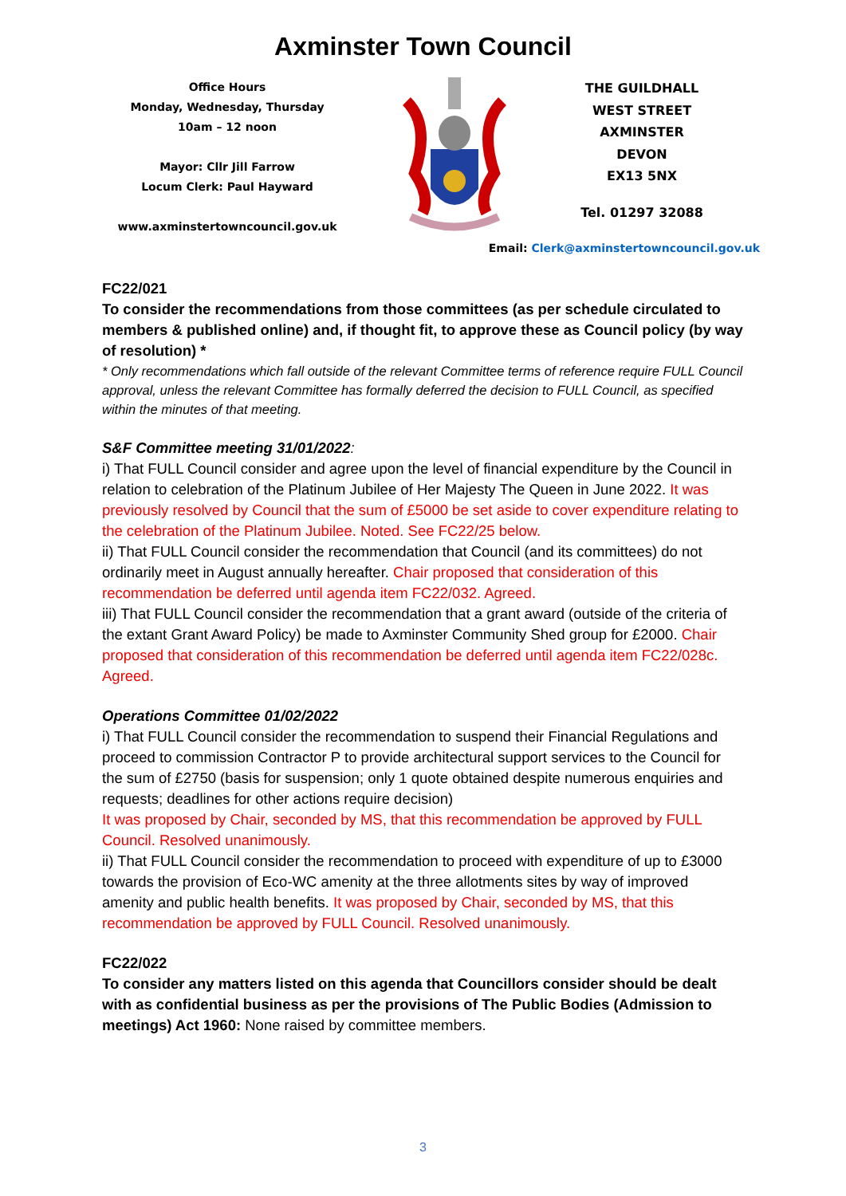Axminster Town Council
Office Hours
Monday, Wednesday, Thursday
10am – 12 noon
Mayor: Cllr Jill Farrow
Locum Clerk: Paul Hayward
www.axminstertowncouncil.gov.uk
THE GUILDHALL
WEST STREET
AXMINSTER
DEVON
EX13 5NX
Tel. 01297 32088
Email: Clerk@axminstertowncouncil.gov.uk
FC22/021
To consider the recommendations from those committees (as per schedule circulated to members & published online) and, if thought fit, to approve these as Council policy (by way of resolution) *
* Only recommendations which fall outside of the relevant Committee terms of reference require FULL Council approval, unless the relevant Committee has formally deferred the decision to FULL Council, as specified within the minutes of that meeting.
S&F Committee meeting 31/01/2022:
i) That FULL Council consider and agree upon the level of financial expenditure by the Council in relation to celebration of the Platinum Jubilee of Her Majesty The Queen in June 2022. It was previously resolved by Council that the sum of £5000 be set aside to cover expenditure relating to the celebration of the Platinum Jubilee. Noted. See FC22/25 below.
ii) That FULL Council consider the recommendation that Council (and its committees) do not ordinarily meet in August annually hereafter. Chair proposed that consideration of this recommendation be deferred until agenda item FC22/032. Agreed.
iii) That FULL Council consider the recommendation that a grant award (outside of the criteria of the extant Grant Award Policy) be made to Axminster Community Shed group for £2000. Chair proposed that consideration of this recommendation be deferred until agenda item FC22/028c. Agreed.
Operations Committee 01/02/2022
i) That FULL Council consider the recommendation to suspend their Financial Regulations and proceed to commission Contractor P to provide architectural support services to the Council for the sum of £2750 (basis for suspension; only 1 quote obtained despite numerous enquiries and requests; deadlines for other actions require decision)
It was proposed by Chair, seconded by MS, that this recommendation be approved by FULL Council. Resolved unanimously.
ii) That FULL Council consider the recommendation to proceed with expenditure of up to £3000 towards the provision of Eco-WC amenity at the three allotments sites by way of improved amenity and public health benefits. It was proposed by Chair, seconded by MS, that this recommendation be approved by FULL Council. Resolved unanimously.
FC22/022
To consider any matters listed on this agenda that Councillors consider should be dealt with as confidential business as per the provisions of The Public Bodies (Admission to meetings) Act 1960: None raised by committee members.
3